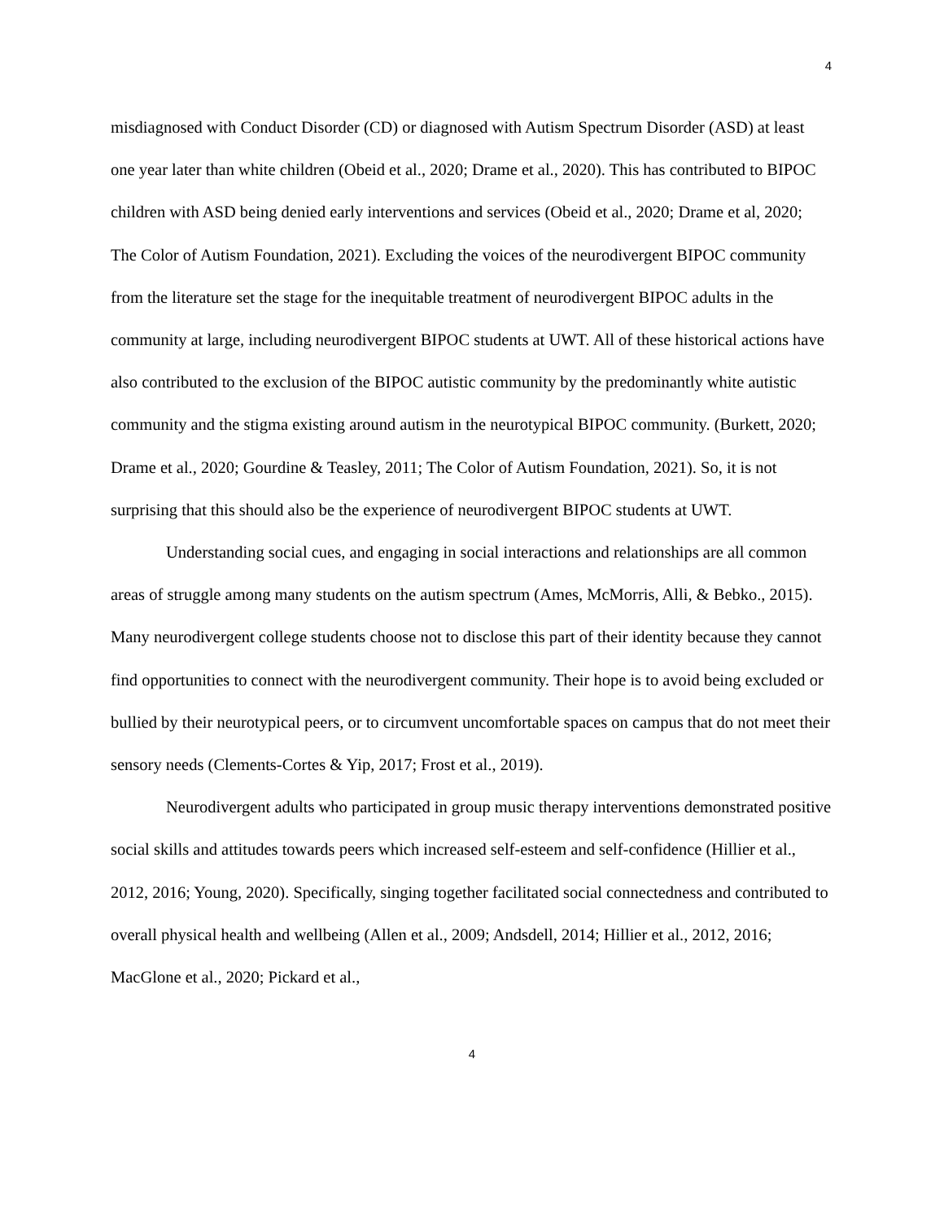4
misdiagnosed with Conduct Disorder (CD) or diagnosed with Autism Spectrum Disorder (ASD) at least one year later than white children (Obeid et al., 2020; Drame et al., 2020). This has contributed to BIPOC children with ASD being denied early interventions and services (Obeid et al., 2020; Drame et al, 2020; The Color of Autism Foundation, 2021). Excluding the voices of the neurodivergent BIPOC community from the literature set the stage for the inequitable treatment of neurodivergent BIPOC adults in the community at large, including neurodivergent BIPOC students at UWT. All of these historical actions have also contributed to the exclusion of the BIPOC autistic community by the predominantly white autistic community and the stigma existing around autism in the neurotypical BIPOC community. (Burkett, 2020; Drame et al., 2020; Gourdine & Teasley, 2011; The Color of Autism Foundation, 2021). So, it is not surprising that this should also be the experience of neurodivergent BIPOC students at UWT.
Understanding social cues, and engaging in social interactions and relationships are all common areas of struggle among many students on the autism spectrum (Ames, McMorris, Alli, & Bebko., 2015). Many neurodivergent college students choose not to disclose this part of their identity because they cannot find opportunities to connect with the neurodivergent community. Their hope is to avoid being excluded or bullied by their neurotypical peers, or to circumvent uncomfortable spaces on campus that do not meet their sensory needs (Clements-Cortes & Yip, 2017; Frost et al., 2019).
Neurodivergent adults who participated in group music therapy interventions demonstrated positive social skills and attitudes towards peers which increased self-esteem and self-confidence (Hillier et al., 2012, 2016; Young, 2020). Specifically, singing together facilitated social connectedness and contributed to overall physical health and wellbeing (Allen et al., 2009; Andsdell, 2014; Hillier et al., 2012, 2016; MacGlone et al., 2020; Pickard et al.,
4